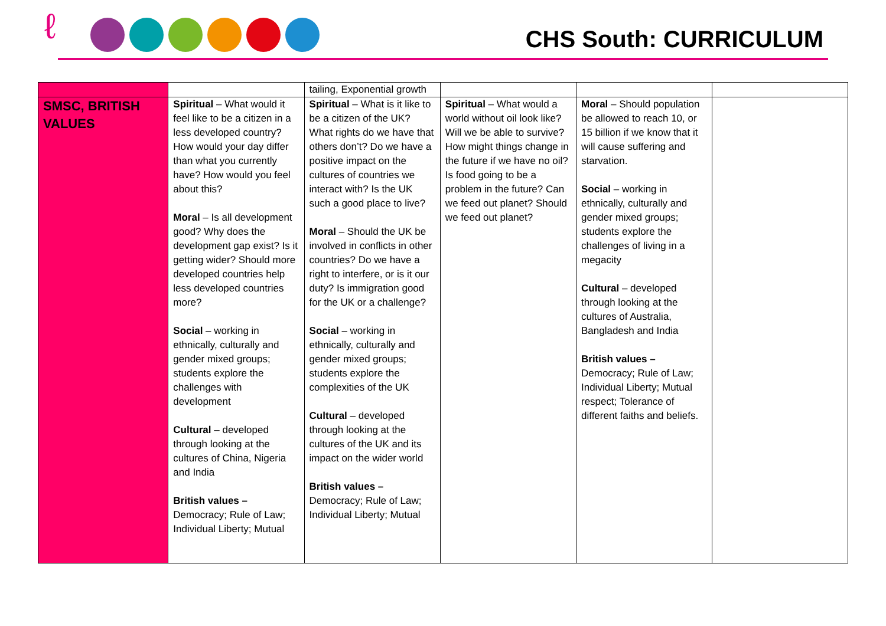ℓ
CHS South: CURRICULUM
| | | tailing, Exponential growth | | | |
| SMSC, BRITISH VALUES | Spiritual – What would it feel like to be a citizen in a less developed country? How would your day differ than what you currently have? How would you feel about this? Moral – Is all development good? Why does the development gap exist? Is it getting wider? Should more developed countries help less developed countries more? Social – working in ethnically, culturally and gender mixed groups; students explore the challenges with development Cultural – developed through looking at the cultures of China, Nigeria and India British values – Democracy; Rule of Law; Individual Liberty; Mutual | Spiritual – What is it like to be a citizen of the UK? What rights do we have that others don’t? Do we have a positive impact on the cultures of countries we interact with? Is the UK such a good place to live? Moral – Should the UK be involved in conflicts in other countries? Do we have a right to interfere, or is it our duty? Is immigration good for the UK or a challenge? Social – working in ethnically, culturally and gender mixed groups; students explore the complexities of the UK Cultural – developed through looking at the cultures of the UK and its impact on the wider world British values – Democracy; Rule of Law; Individual Liberty; Mutual | Spiritual – What would a world without oil look like? Will we be able to survive? How might things change in the future if we have no oil? Is food going to be a problem in the future? Can we feed out planet? Should we feed out planet? | Moral – Should population be allowed to reach 10, or 15 billion if we know that it will cause suffering and starvation. Social – working in ethnically, culturally and gender mixed groups; students explore the challenges of living in a megacity Cultural – developed through looking at the cultures of Australia, Bangladesh and India British values – Democracy; Rule of Law; Individual Liberty; Mutual respect; Tolerance of different faiths and beliefs. | |